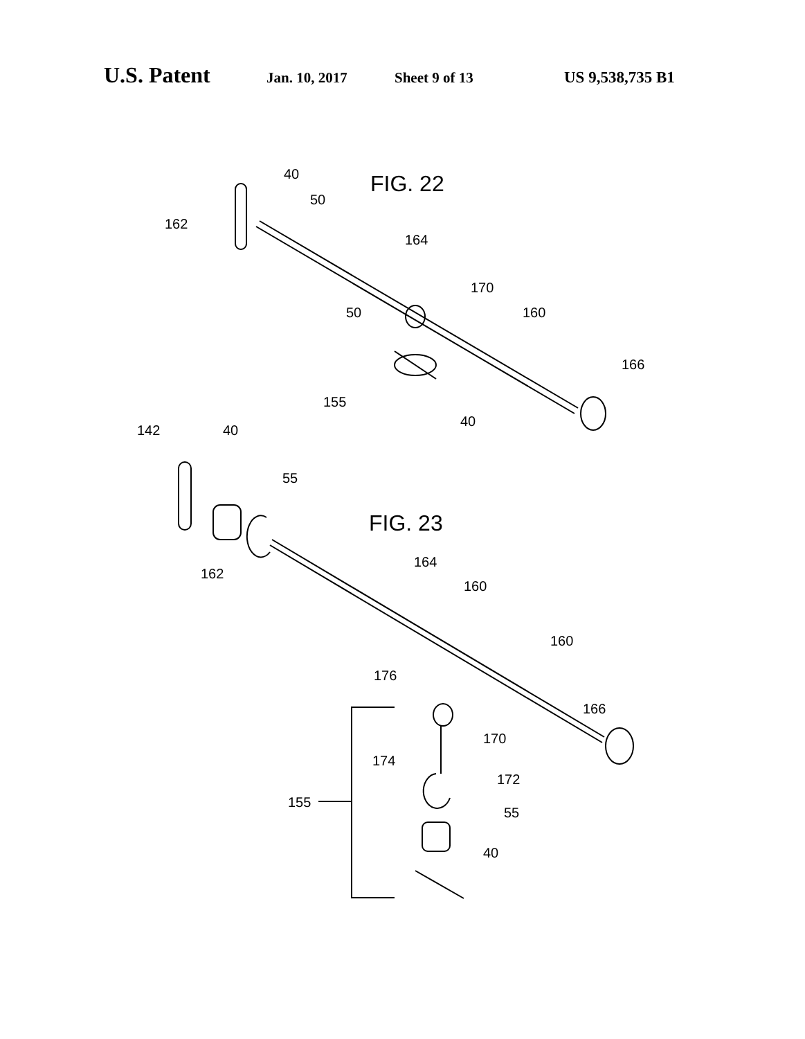U.S. Patent Jan. 10, 2017 Sheet 9 of 13 US 9,538,735 B1
FIG. 22 40
50
162
164
170
50 160
166
155
40
142 40
55
FIG. 23
162
164
160
160
176
166
170
174
172
155
55
40